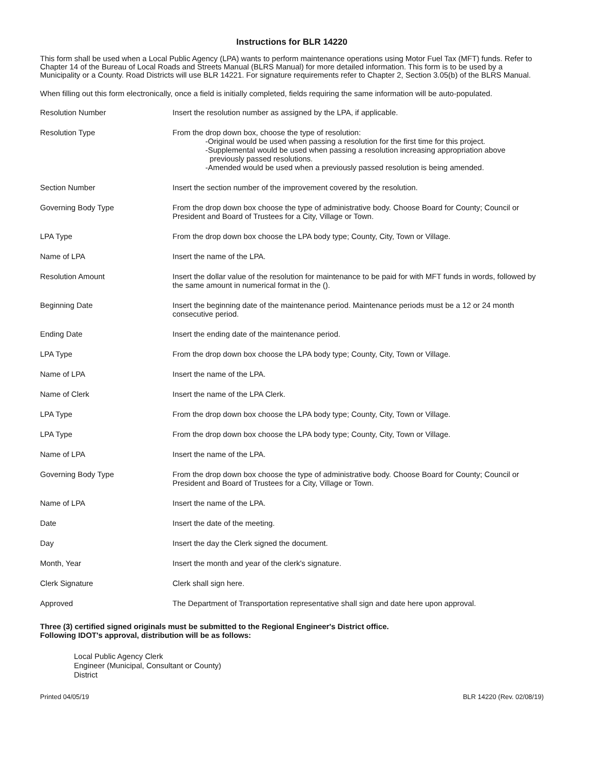Instructions for BLR 14220
This form shall be used when a Local Public Agency (LPA) wants to perform maintenance operations using Motor Fuel Tax (MFT) funds. Refer to Chapter 14 of the Bureau of Local Roads and Streets Manual (BLRS Manual) for more detailed information. This form is to be used by a Municipality or a County. Road Districts will use BLR 14221. For signature requirements refer to Chapter 2, Section 3.05(b) of the BLRS Manual.
When filling out this form electronically, once a field is initially completed, fields requiring the same information will be auto-populated.
| Resolution Number | Insert the resolution number as assigned by the LPA, if applicable. |
| Resolution Type | From the drop down box, choose the type of resolution: -Original would be used when passing a resolution for the first time for this project. -Supplemental would be used when passing a resolution increasing appropriation above previously passed resolutions. -Amended would be used when a previously passed resolution is being amended. |
| Section Number | Insert the section number of the improvement covered by the resolution. |
| Governing Body Type | From the drop down box choose the type of administrative body. Choose Board for County; Council or President and Board of Trustees for a City, Village or Town. |
| LPA Type | From the drop down box choose the LPA body type; County, City, Town or Village. |
| Name of LPA | Insert the name of the LPA. |
| Resolution Amount | Insert the dollar value of the resolution for maintenance to be paid for with MFT funds in words, followed by the same amount in numerical format in the (). |
| Beginning Date | Insert the beginning date of the maintenance period. Maintenance periods must be a 12 or 24 month consecutive period. |
| Ending Date | Insert the ending date of the maintenance period. |
| LPA Type | From the drop down box choose the LPA body type; County, City, Town or Village. |
| Name of LPA | Insert the name of the LPA. |
| Name of Clerk | Insert the name of the LPA Clerk. |
| LPA Type | From the drop down box choose the LPA body type; County, City, Town or Village. |
| LPA Type | From the drop down box choose the LPA body type; County, City, Town or Village. |
| Name of LPA | Insert the name of the LPA. |
| Governing Body Type | From the drop down box choose the type of administrative body. Choose Board for County; Council or President and Board of Trustees for a City, Village or Town. |
| Name of LPA | Insert the name of the LPA. |
| Date | Insert the date of the meeting. |
| Day | Insert the day the Clerk signed the document. |
| Month, Year | Insert the month and year of the clerk's signature. |
| Clerk Signature | Clerk shall sign here. |
| Approved | The Department of Transportation representative shall sign and date here upon approval. |
Three (3) certified signed originals must be submitted to the Regional Engineer's District office.
Following IDOT's approval, distribution will be as follows:
Local Public Agency Clerk
Engineer (Municipal, Consultant or County)
District
Printed 04/05/19 BLR 14220 (Rev. 02/08/19)